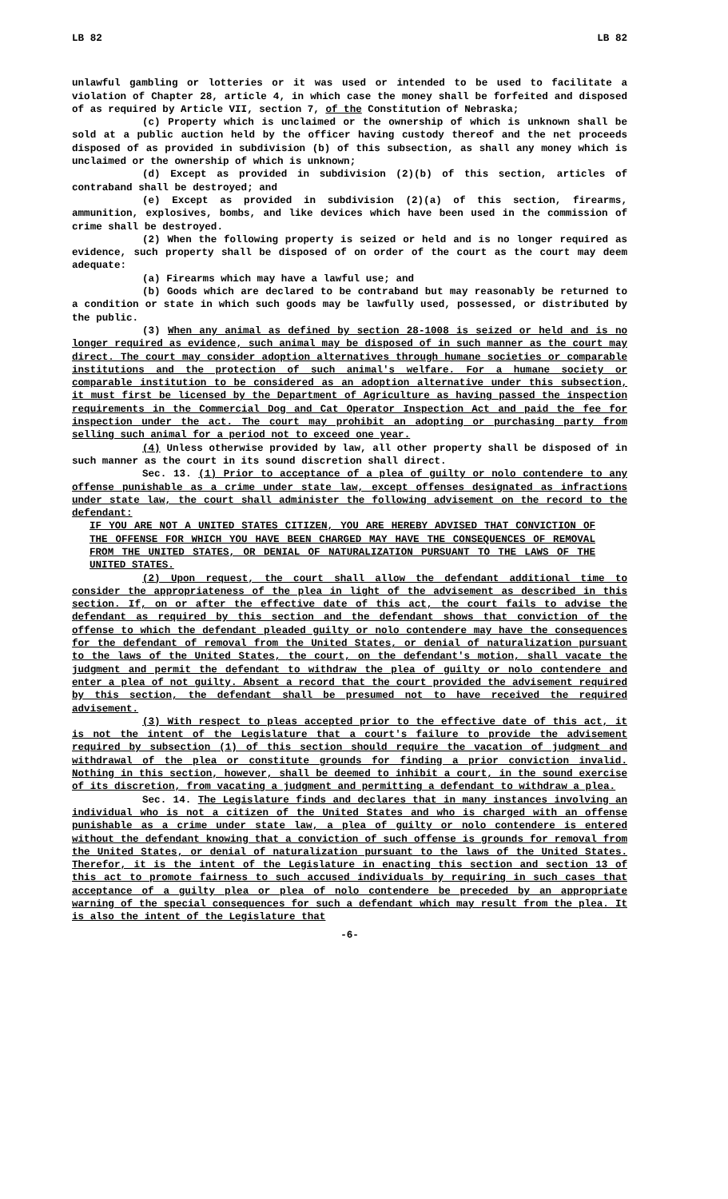LB 82 LB 82
unlawful gambling or lotteries or it was used or intended to be used to facilitate a violation of Chapter 28, article 4, in which case the money shall be forfeited and disposed of as required by Article VII, section 7, of the Constitution of Nebraska;
(c) Property which is unclaimed or the ownership of which is unknown shall be sold at a public auction held by the officer having custody thereof and the net proceeds disposed of as provided in subdivision (b) of this subsection, as shall any money which is unclaimed or the ownership of which is unknown;
(d) Except as provided in subdivision (2)(b) of this section, articles of contraband shall be destroyed; and
(e) Except as provided in subdivision (2)(a) of this section, firearms, ammunition, explosives, bombs, and like devices which have been used in the commission of crime shall be destroyed.
(2) When the following property is seized or held and is no longer required as evidence, such property shall be disposed of on order of the court as the court may deem adequate:
(a) Firearms which may have a lawful use; and
(b) Goods which are declared to be contraband but may reasonably be returned to a condition or state in which such goods may be lawfully used, possessed, or distributed by the public.
(3) When any animal as defined by section 28-1008 is seized or held and is no longer required as evidence, such animal may be disposed of in such manner as the court may direct. The court may consider adoption alternatives through humane societies or comparable institutions and the protection of such animal's welfare. For a humane society or comparable institution to be considered as an adoption alternative under this subsection, it must first be licensed by the Department of Agriculture as having passed the inspection requirements in the Commercial Dog and Cat Operator Inspection Act and paid the fee for inspection under the act. The court may prohibit an adopting or purchasing party from selling such animal for a period not to exceed one year.
(4) Unless otherwise provided by law, all other property shall be disposed of in such manner as the court in its sound discretion shall direct.
Sec. 13. (1) Prior to acceptance of a plea of guilty or nolo contendere to any offense punishable as a crime under state law, except offenses designated as infractions under state law, the court shall administer the following advisement on the record to the defendant:
IF YOU ARE NOT A UNITED STATES CITIZEN, YOU ARE HEREBY ADVISED THAT CONVICTION OF THE OFFENSE FOR WHICH YOU HAVE BEEN CHARGED MAY HAVE THE CONSEQUENCES OF REMOVAL FROM THE UNITED STATES, OR DENIAL OF NATURALIZATION PURSUANT TO THE LAWS OF THE UNITED STATES.
(2) Upon request, the court shall allow the defendant additional time to consider the appropriateness of the plea in light of the advisement as described in this section. If, on or after the effective date of this act, the court fails to advise the defendant as required by this section and the defendant shows that conviction of the offense to which the defendant pleaded guilty or nolo contendere may have the consequences for the defendant of removal from the United States, or denial of naturalization pursuant to the laws of the United States, the court, on the defendant's motion, shall vacate the judgment and permit the defendant to withdraw the plea of guilty or nolo contendere and enter a plea of not guilty. Absent a record that the court provided the advisement required by this section, the defendant shall be presumed not to have received the required advisement.
(3) With respect to pleas accepted prior to the effective date of this act, it is not the intent of the Legislature that a court's failure to provide the advisement required by subsection (1) of this section should require the vacation of judgment and withdrawal of the plea or constitute grounds for finding a prior conviction invalid. Nothing in this section, however, shall be deemed to inhibit a court, in the sound exercise of its discretion, from vacating a judgment and permitting a defendant to withdraw a plea.
Sec. 14. The Legislature finds and declares that in many instances involving an individual who is not a citizen of the United States and who is charged with an offense punishable as a crime under state law, a plea of guilty or nolo contendere is entered without the defendant knowing that a conviction of such offense is grounds for removal from the United States, or denial of naturalization pursuant to the laws of the United States. Therefor, it is the intent of the Legislature in enacting this section and section 13 of this act to promote fairness to such accused individuals by requiring in such cases that acceptance of a guilty plea or plea of nolo contendere be preceded by an appropriate warning of the special consequences for such a defendant which may result from the plea. It is also the intent of the Legislature that
-6-